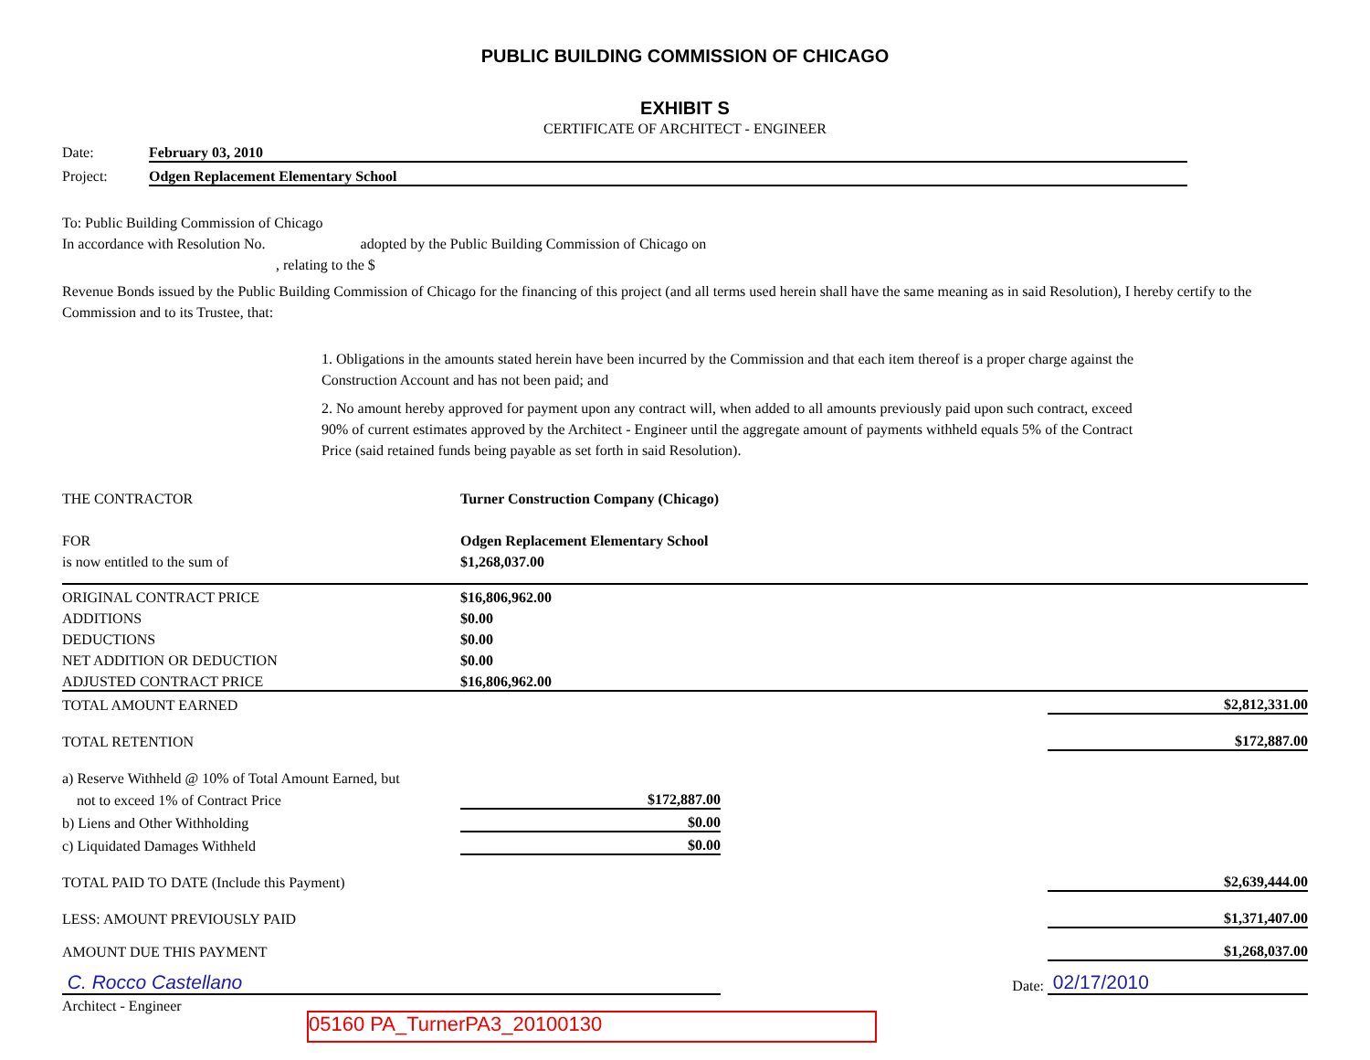PUBLIC BUILDING COMMISSION OF CHICAGO
EXHIBIT S
CERTIFICATE OF ARCHITECT - ENGINEER
Date: February 03, 2010
Project: Odgen Replacement Elementary School
To: Public Building Commission of Chicago
In accordance with Resolution No. adopted by the Public Building Commission of Chicago on
, relating to the $
Revenue Bonds issued by the Public Building Commission of Chicago for the financing of this project (and all terms used herein shall have the same meaning as in said Resolution), I hereby certify to the Commission and to its Trustee, that:
1. Obligations in the amounts stated herein have been incurred by the Commission and that each item thereof is a proper charge against the Construction Account and has not been paid; and
2. No amount hereby approved for payment upon any contract will, when added to all amounts previously paid upon such contract, exceed 90% of current estimates approved by the Architect - Engineer until the aggregate amount of payments withheld equals 5% of the Contract Price (said retained funds being payable as set forth in said Resolution).
| THE CONTRACTOR | Turner Construction Company (Chicago) | | |
| FOR | Odgen Replacement Elementary School | | |
| is now entitled to the sum of | $1,268,037.00 | | |
| ORIGINAL CONTRACT PRICE | $16,806,962.00 | | |
| ADDITIONS | $0.00 | | |
| DEDUCTIONS | $0.00 | | |
| NET ADDITION OR DEDUCTION | $0.00 | | |
| ADJUSTED CONTRACT PRICE | $16,806,962.00 | | |
| TOTAL AMOUNT EARNED | | | $2,812,331.00 |
| TOTAL RETENTION | | | $172,887.00 |
| a) Reserve Withheld @ 10% of Total Amount Earned, but | | | |
| not to exceed 1% of Contract Price | $172,887.00 | | |
| b) Liens and Other Withholding | $0.00 | | |
| c) Liquidated Damages Withheld | $0.00 | | |
| TOTAL PAID TO DATE (Include this Payment) | | | $2,639,444.00 |
| LESS: AMOUNT PREVIOUSLY PAID | | | $1,371,407.00 |
| AMOUNT DUE THIS PAYMENT | | | $1,268,037.00 |
| C. Rocco Castellano | | Date: | 02/17/2010 |
Architect - Engineer
05160 PA_TurnerPA3_20100130